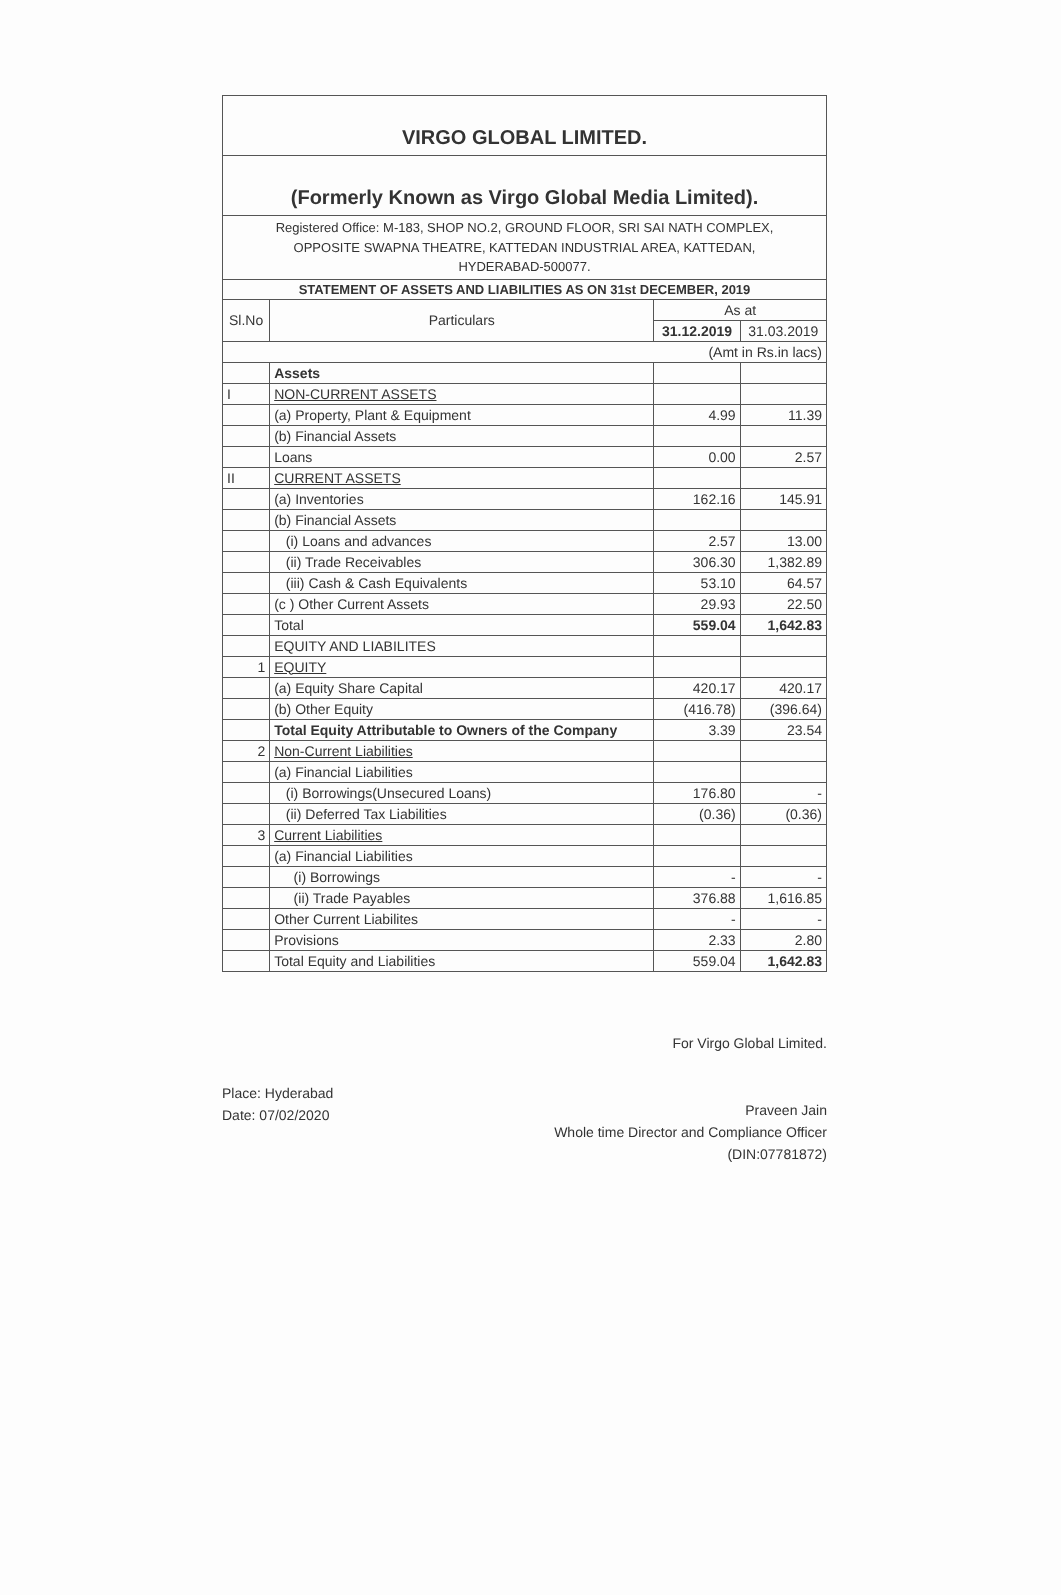| VIRGO GLOBAL LIMITED. | | | |
| (Formerly Known as Virgo Global Media Limited). | | | |
| Registered Office: M-183, SHOP NO.2, GROUND FLOOR, SRI SAI NATH COMPLEX, OPPOSITE SWAPNA THEATRE, KATTEDAN INDUSTRIAL AREA, KATTEDAN, HYDERABAD-500077. | | | |
| STATEMENT OF ASSETS AND LIABILITIES AS ON 31st DECEMBER, 2019 | | | |
| Sl.No | Particulars | As at | |
| | | 31.12.2019 | 31.03.2019 |
| (Amt in Rs.in lacs) | | | |
| | Assets | | |
| I | NON-CURRENT ASSETS | | |
| | (a) Property, Plant & Equipment | 4.99 | 11.39 |
| | (b) Financial Assets | | |
| | Loans | 0.00 | 2.57 |
| II | CURRENT ASSETS | | |
| | (a) Inventories | 162.16 | 145.91 |
| | (b) Financial Assets | | |
| | (i) Loans and advances | 2.57 | 13.00 |
| | (ii) Trade Receivables | 306.30 | 1,382.89 |
| | (iii) Cash & Cash Equivalents | 53.10 | 64.57 |
| | (c ) Other Current Assets | 29.93 | 22.50 |
| | Total | 559.04 | 1,642.83 |
| | EQUITY AND LIABILITES | | |
| 1 | EQUITY | | |
| | (a) Equity Share Capital | 420.17 | 420.17 |
| | (b) Other Equity | (416.78) | (396.64) |
| | Total Equity Attributable to Owners of the Company | 3.39 | 23.54 |
| 2 | Non-Current Liabilities | | |
| | (a) Financial Liabilities | | |
| | (i) Borrowings(Unsecured Loans) | 176.80 | - |
| | (ii) Deferred Tax Liabilities | (0.36) | (0.36) |
| 3 | Current Liabilities | | |
| | (a) Financial Liabilities | | |
| | (i) Borrowings | - | - |
| | (ii) Trade Payables | 376.88 | 1,616.85 |
| | Other Current Liabilites | - | - |
| | Provisions | 2.33 | 2.80 |
| | Total Equity and Liabilities | 559.04 | 1,642.83 |
Place: Hyderabad
Date: 07/02/2020
For Virgo Global Limited.
Praveen Jain
Whole time Director and Compliance Officer
(DIN:07781872)